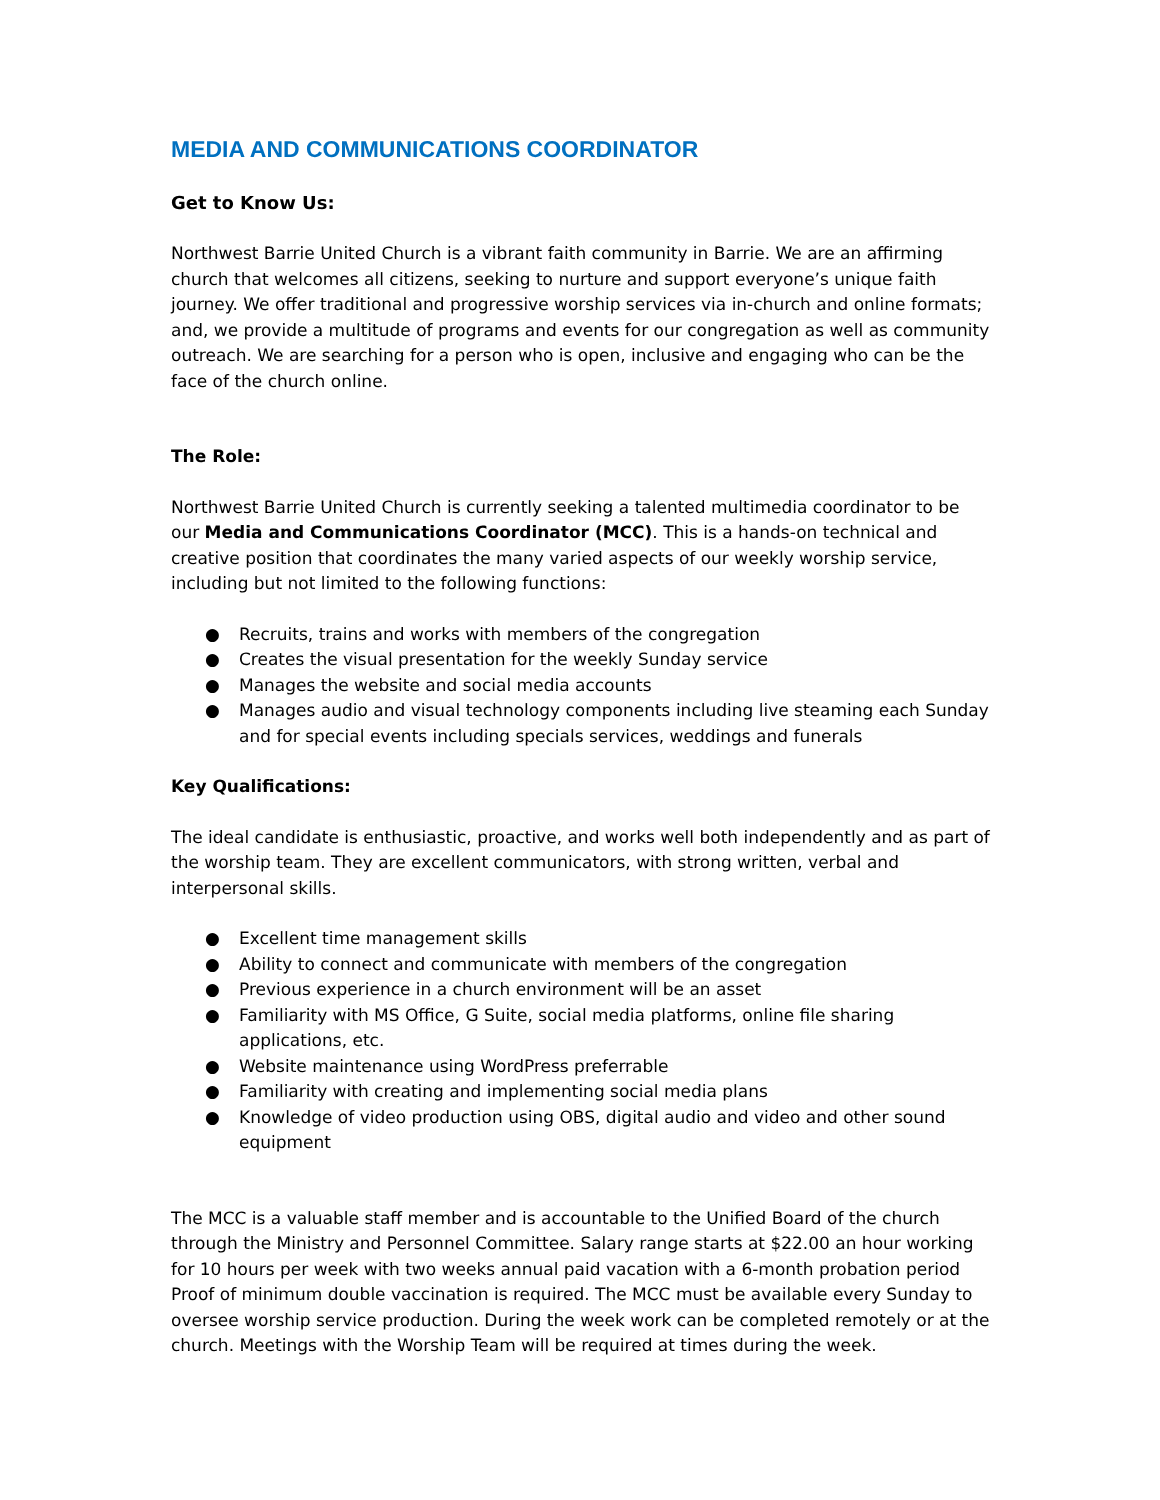MEDIA AND COMMUNICATIONS COORDINATOR
Get to Know Us:
Northwest Barrie United Church is a vibrant faith community in Barrie. We are an affirming church that welcomes all citizens, seeking to nurture and support everyone’s unique faith journey. We offer traditional and progressive worship services via in-church and online formats; and, we provide a multitude of programs and events for our congregation as well as community outreach. We are searching for a person who is open, inclusive and engaging who can be the face of the church online.
The Role:
Northwest Barrie United Church is currently seeking a talented multimedia coordinator to be our Media and Communications Coordinator (MCC). This is a hands-on technical and creative position that coordinates the many varied aspects of our weekly worship service, including but not limited to the following functions:
● Recruits, trains and works with members of the congregation
● Creates the visual presentation for the weekly Sunday service
● Manages the website and social media accounts
● Manages audio and visual technology components including live steaming each Sunday and for special events including specials services, weddings and funerals
Key Qualifications:
The ideal candidate is enthusiastic, proactive, and works well both independently and as part of the worship team. They are excellent communicators, with strong written, verbal and interpersonal skills.
● Excellent time management skills
● Ability to connect and communicate with members of the congregation
● Previous experience in a church environment will be an asset
● Familiarity with MS Office, G Suite, social media platforms, online file sharing applications, etc.
● Website maintenance using WordPress preferrable
● Familiarity with creating and implementing social media plans
● Knowledge of video production using OBS, digital audio and video and other sound equipment
The MCC is a valuable staff member and is accountable to the Unified Board of the church through the Ministry and Personnel Committee. Salary range starts at $22.00 an hour working for 10 hours per week with two weeks annual paid vacation with a 6-month probation period Proof of minimum double vaccination is required. The MCC must be available every Sunday to oversee worship service production. During the week work can be completed remotely or at the church. Meetings with the Worship Team will be required at times during the week.